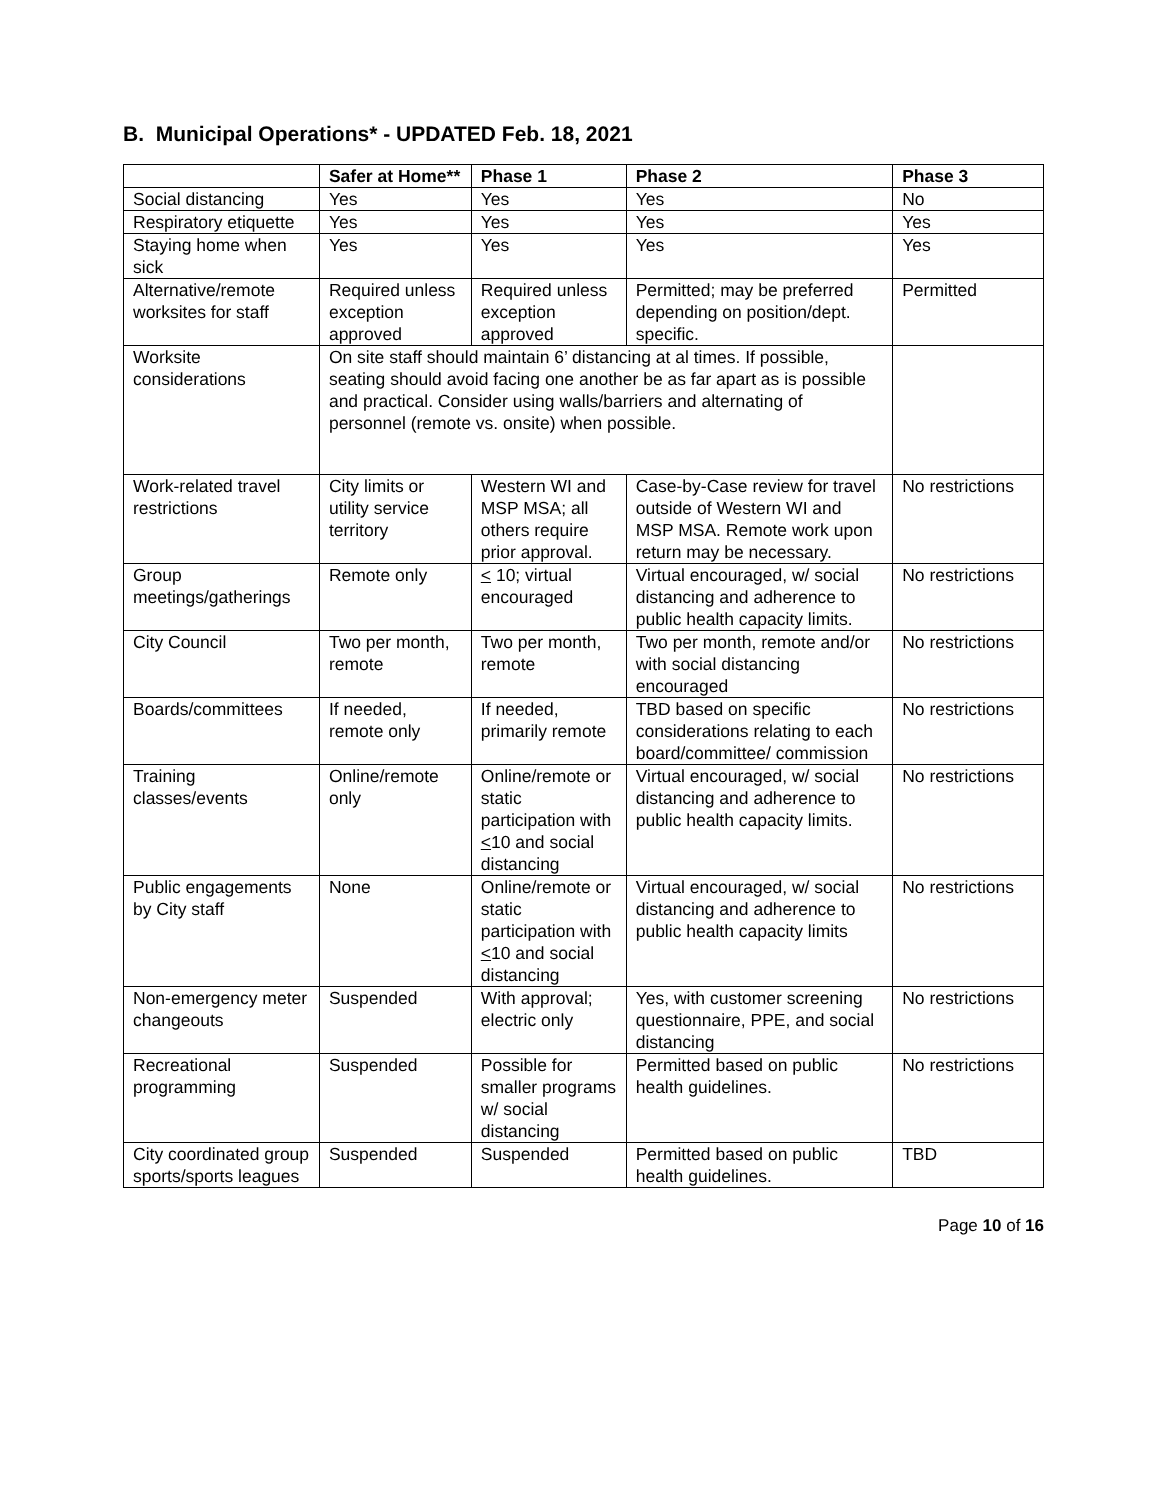B. Municipal Operations* - UPDATED Feb. 18, 2021
| | Safer at Home** | Phase 1 | Phase 2 | Phase 3 |
| --- | --- | --- | --- | --- |
| Social distancing | Yes | Yes | Yes | No |
| Respiratory etiquette | Yes | Yes | Yes | Yes |
| Staying home when sick | Yes | Yes | Yes | Yes |
| Alternative/remote worksites for staff | Required unless exception approved | Required unless exception approved | Permitted; may be preferred depending on position/dept. specific. | Permitted |
| Worksite considerations | On site staff should maintain 6’ distancing at al times. If possible, seating should avoid facing one another be as far apart as is possible and practical. Consider using walls/barriers and alternating of personnel (remote vs. onsite) when possible. | | | |
| Work-related travel restrictions | City limits or utility service territory | Western WI and MSP MSA; all others require prior approval. | Case-by-Case review for travel outside of Western WI and MSP MSA. Remote work upon return may be necessary. | No restrictions |
| Group meetings/gatherings | Remote only | < 10; virtual encouraged | Virtual encouraged, w/ social distancing and adherence to public health capacity limits. | No restrictions |
| City Council | Two per month, remote | Two per month, remote | Two per month, remote and/or with social distancing encouraged | No restrictions |
| Boards/committees | If needed, remote only | If needed, primarily remote | TBD based on specific considerations relating to each board/committee/ commission | No restrictions |
| Training classes/events | Online/remote only | Online/remote or static participation with < 10 and social distancing | Virtual encouraged, w/ social distancing and adherence to public health capacity limits. | No restrictions |
| Public engagements by City staff | None | Online/remote or static participation with < 10 and social distancing | Virtual encouraged, w/ social distancing and adherence to public health capacity limits | No restrictions |
| Non-emergency meter changeouts | Suspended | With approval; electric only | Yes, with customer screening questionnaire, PPE, and social distancing | No restrictions |
| Recreational programming | Suspended | Possible for smaller programs w/ social distancing | Permitted based on public health guidelines. | No restrictions |
| City coordinated group sports/sports leagues | Suspended | Suspended | Permitted based on public health guidelines. | TBD |
Page 10 of 16